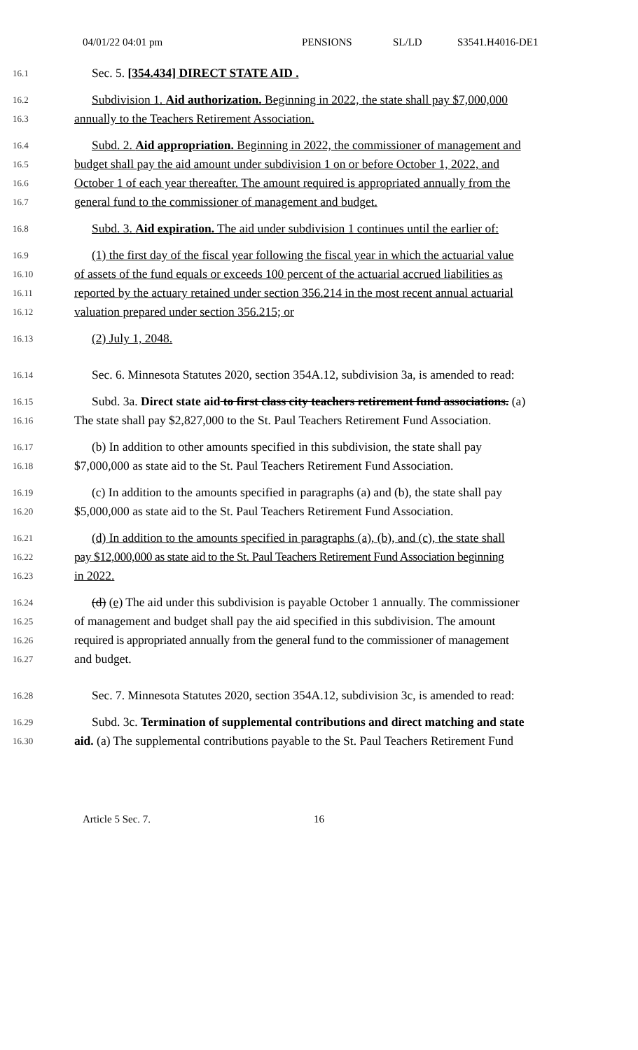04/01/22 04:01 pm PENSIONS SL/LD S3541.H4016-DE1
16.1
Sec. 5. [354.434] DIRECT STATE AID .
16.2
Subdivision 1. Aid authorization. Beginning in 2022, the state shall pay $7,000,000
16.3
annually to the Teachers Retirement Association.
16.4
Subd. 2. Aid appropriation. Beginning in 2022, the commissioner of management and
16.5
budget shall pay the aid amount under subdivision 1 on or before October 1, 2022, and
16.6
October 1 of each year thereafter. The amount required is appropriated annually from the
16.7
general fund to the commissioner of management and budget.
16.8
Subd. 3. Aid expiration. The aid under subdivision 1 continues until the earlier of:
16.9
(1) the first day of the fiscal year following the fiscal year in which the actuarial value
16.10
of assets of the fund equals or exceeds 100 percent of the actuarial accrued liabilities as
16.11
reported by the actuary retained under section 356.214 in the most recent annual actuarial
16.12
valuation prepared under section 356.215; or
16.13
(2) July 1, 2048.
16.14
Sec. 6. Minnesota Statutes 2020, section 354A.12, subdivision 3a, is amended to read:
16.15
Subd. 3a. Direct state aid to first class city teachers retirement fund associations. (a)
16.16
The state shall pay $2,827,000 to the St. Paul Teachers Retirement Fund Association.
16.17
(b) In addition to other amounts specified in this subdivision, the state shall pay
16.18
$7,000,000 as state aid to the St. Paul Teachers Retirement Fund Association.
16.19
(c) In addition to the amounts specified in paragraphs (a) and (b), the state shall pay
16.20
$5,000,000 as state aid to the St. Paul Teachers Retirement Fund Association.
16.21
(d) In addition to the amounts specified in paragraphs (a), (b), and (c), the state shall
16.22
pay $12,000,000 as state aid to the St. Paul Teachers Retirement Fund Association beginning
16.23
in 2022.
16.24
(d) (e) The aid under this subdivision is payable October 1 annually. The commissioner
16.25
of management and budget shall pay the aid specified in this subdivision. The amount
16.26
required is appropriated annually from the general fund to the commissioner of management
16.27
and budget.
16.28
Sec. 7. Minnesota Statutes 2020, section 354A.12, subdivision 3c, is amended to read:
16.29
Subd. 3c. Termination of supplemental contributions and direct matching and state
16.30
aid. (a) The supplemental contributions payable to the St. Paul Teachers Retirement Fund
Article 5 Sec. 7. 16